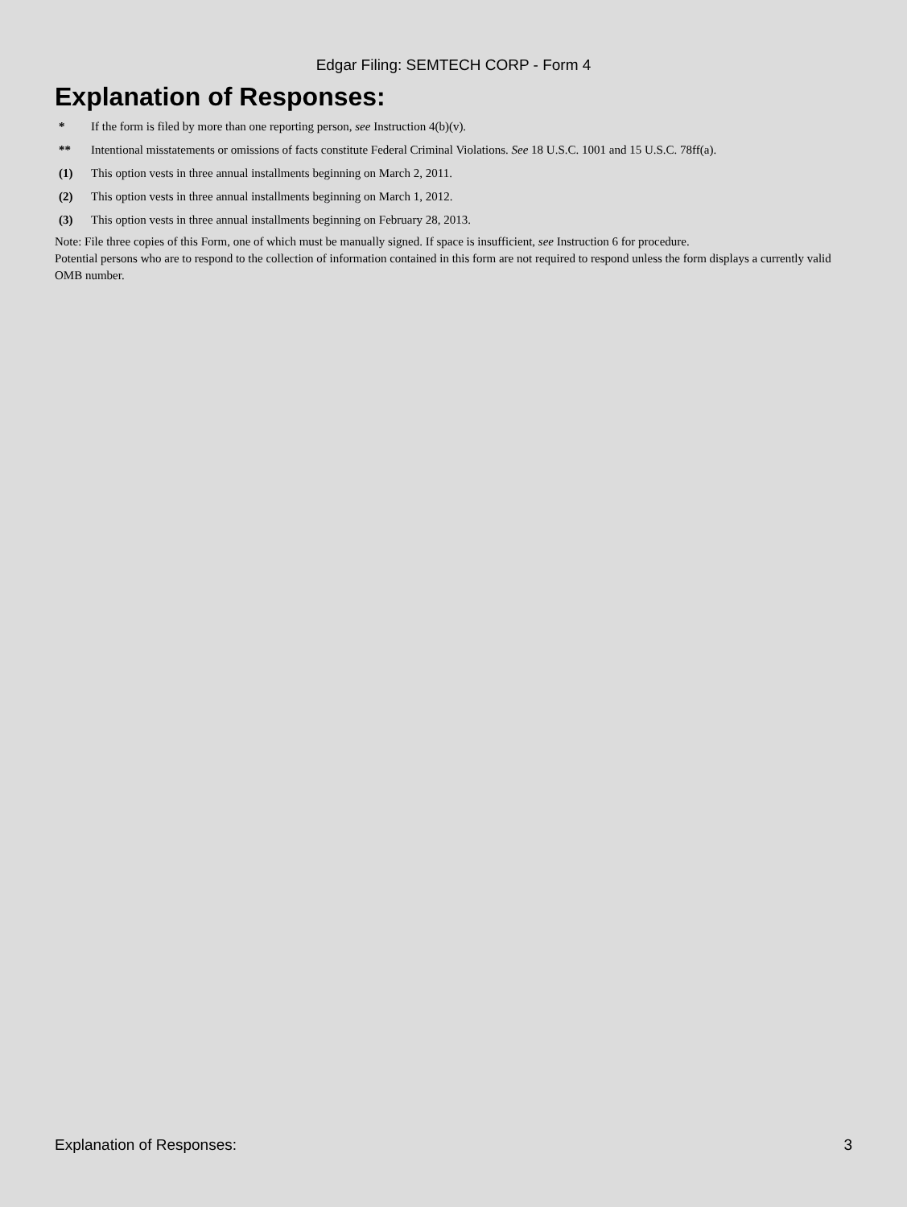Edgar Filing: SEMTECH CORP - Form 4
Explanation of Responses:
| * | If the form is filed by more than one reporting person, see Instruction 4(b)(v). |
| ** | Intentional misstatements or omissions of facts constitute Federal Criminal Violations. See 18 U.S.C. 1001 and 15 U.S.C. 78ff(a). |
| (1) | This option vests in three annual installments beginning on March 2, 2011. |
| (2) | This option vests in three annual installments beginning on March 1, 2012. |
| (3) | This option vests in three annual installments beginning on February 28, 2013. |
Note: File three copies of this Form, one of which must be manually signed. If space is insufficient, see Instruction 6 for procedure.
Potential persons who are to respond to the collection of information contained in this form are not required to respond unless the form displays a currently valid OMB number.
Explanation of Responses: 3